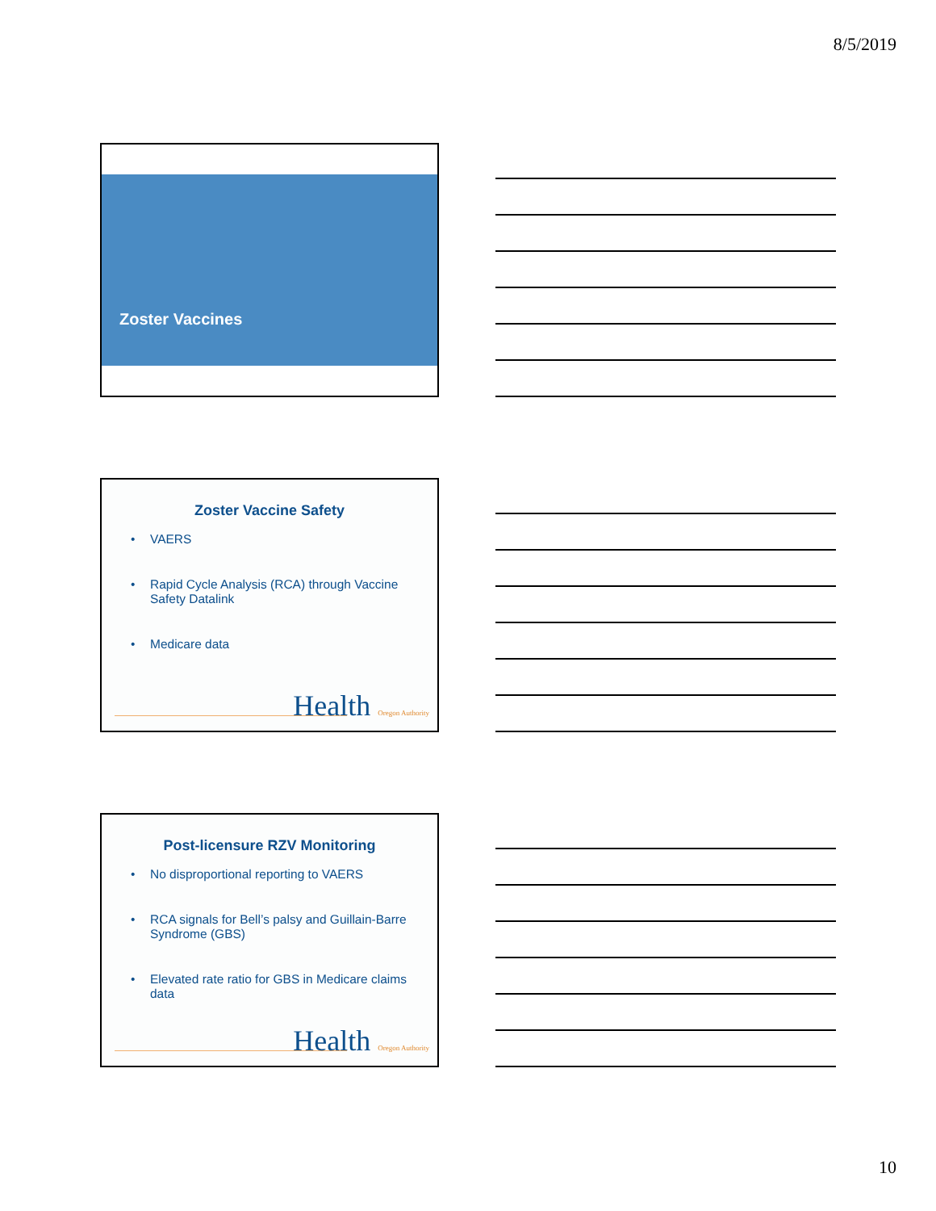8/5/2019
Zoster Vaccines
Zoster Vaccine Safety
• VAERS
• Rapid Cycle Analysis (RCA) through Vaccine Safety Datalink
• Medicare data
Health Oregon Authority
Post-licensure RZV Monitoring
• No disproportional reporting to VAERS
• RCA signals for Bell’s palsy and Guillain-Barre Syndrome (GBS)
• Elevated rate ratio for GBS in Medicare claims data
Health Oregon Authority
10